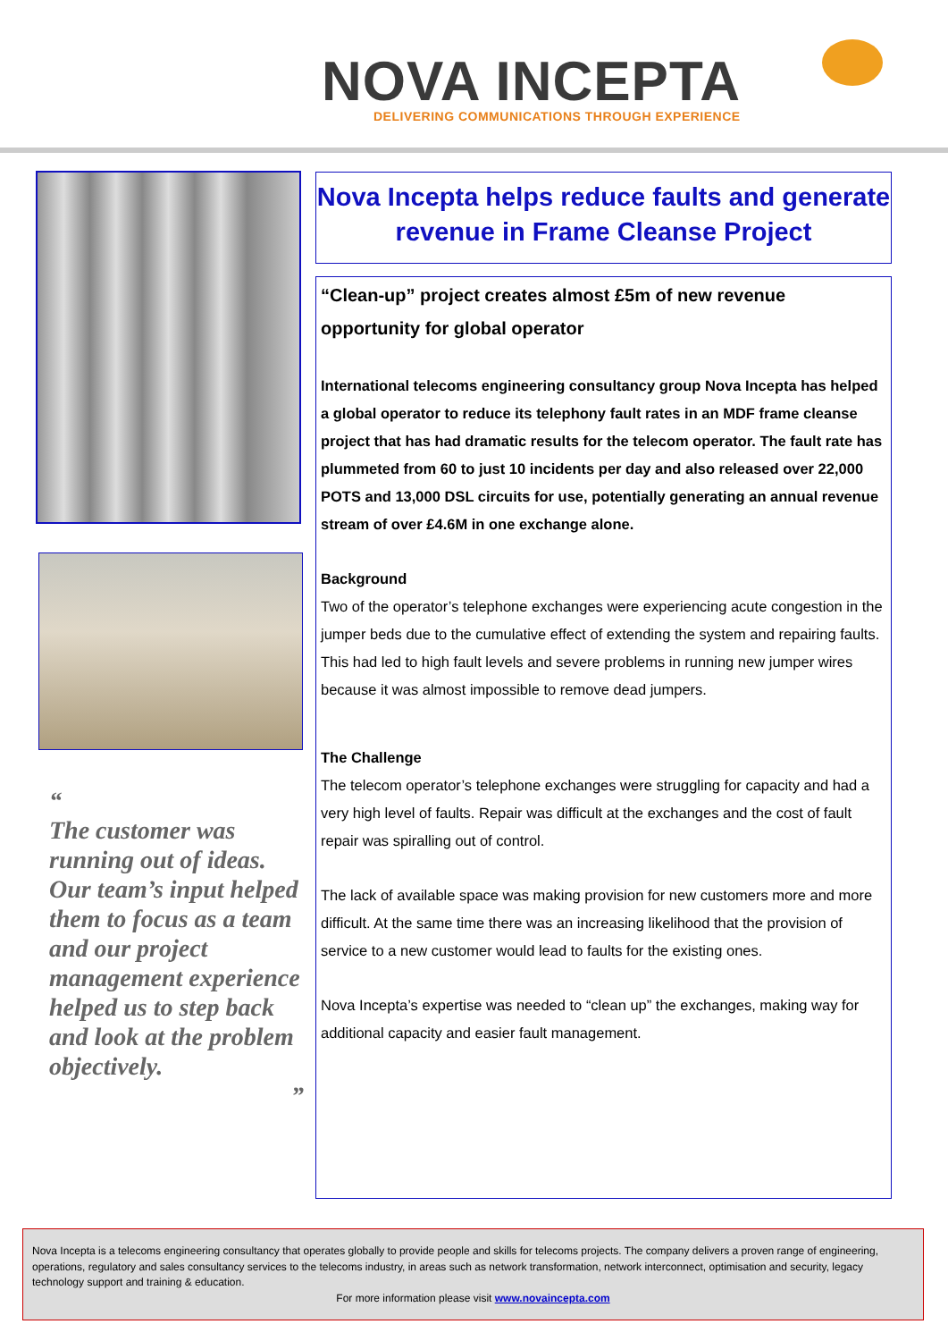NOVA INCEPTA
DELIVERING COMMUNICATIONS THROUGH EXPERIENCE
“
The customer was running out of ideas. Our team’s input helped them to focus as a team and our project management experience helped us to step back and look at the problem objectively.
”
Nova Incepta helps reduce faults and generate revenue in Frame Cleanse Project
“Clean-up” project creates almost £5m of new revenue opportunity for global operator
International telecoms engineering consultancy group Nova Incepta has helped a global operator to reduce its telephony fault rates in an MDF frame cleanse project that has had dramatic results for the telecom operator. The fault rate has plummeted from 60 to just 10 incidents per day and also released over 22,000 POTS and 13,000 DSL circuits for use, potentially generating an annual revenue stream of over £4.6M in one exchange alone.
Background
Two of the operator’s telephone exchanges were experiencing acute congestion in the jumper beds due to the cumulative effect of extending the system and repairing faults. This had led to high fault levels and severe problems in running new jumper wires because it was almost impossible to remove dead jumpers.
The Challenge
The telecom operator’s telephone exchanges were struggling for capacity and had a very high level of faults. Repair was difficult at the exchanges and the cost of fault repair was spiralling out of control.
The lack of available space was making provision for new customers more and more difficult. At the same time there was an increasing likelihood that the provision of service to a new customer would lead to faults for the existing ones.
Nova Incepta’s expertise was needed to “clean up” the exchanges, making way for additional capacity and easier fault management.
Nova Incepta is a telecoms engineering consultancy that operates globally to provide people and skills for telecoms projects. The company delivers a proven range of engineering, operations, regulatory and sales consultancy services to the telecoms industry, in areas such as network transformation, network interconnect, optimisation and security, legacy technology support and training & education.
For more information please visit www.novaincepta.com